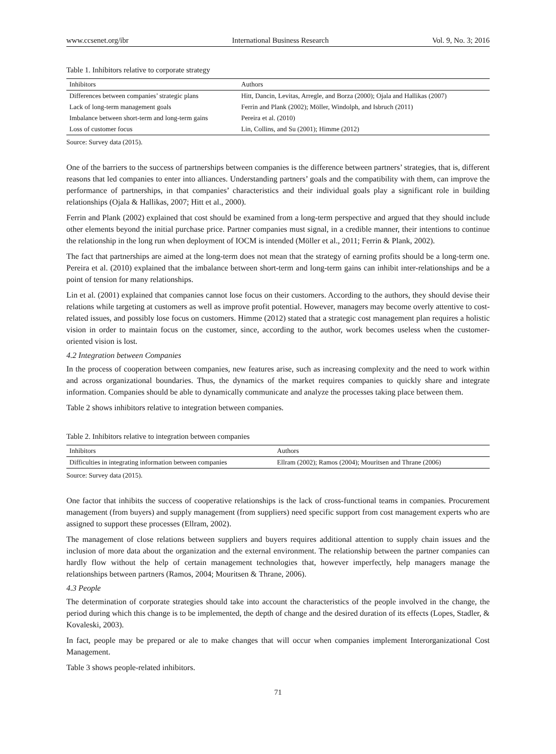www.ccsenet.org/ibr International Business Research Vol. 9, No. 3; 2016
Table 1. Inhibitors relative to corporate strategy
| Inhibitors | Authors |
| --- | --- |
| Differences between companies’ strategic plans | Hitt, Dancin, Levitas, Arregle, and Borza (2000); Ojala and Hallikas (2007) |
| Lack of long-term management goals | Ferrin and Plank (2002); Möller, Windolph, and Isbruch (2011) |
| Imbalance between short-term and long-term gains | Pereira et al. (2010) |
| Loss of customer focus | Lin, Collins, and Su (2001); Himme (2012) |
Source: Survey data (2015).
One of the barriers to the success of partnerships between companies is the difference between partners’ strategies, that is, different reasons that led companies to enter into alliances. Understanding partners’ goals and the compatibility with them, can improve the performance of partnerships, in that companies’ characteristics and their individual goals play a significant role in building relationships (Ojala & Hallikas, 2007; Hitt et al., 2000).
Ferrin and Plank (2002) explained that cost should be examined from a long-term perspective and argued that they should include other elements beyond the initial purchase price. Partner companies must signal, in a credible manner, their intentions to continue the relationship in the long run when deployment of IOCM is intended (Möller et al., 2011; Ferrin & Plank, 2002).
The fact that partnerships are aimed at the long-term does not mean that the strategy of earning profits should be a long-term one. Pereira et al. (2010) explained that the imbalance between short-term and long-term gains can inhibit inter-relationships and be a point of tension for many relationships.
Lin et al. (2001) explained that companies cannot lose focus on their customers. According to the authors, they should devise their relations while targeting at customers as well as improve profit potential. However, managers may become overly attentive to cost-related issues, and possibly lose focus on customers. Himme (2012) stated that a strategic cost management plan requires a holistic vision in order to maintain focus on the customer, since, according to the author, work becomes useless when the customer-oriented vision is lost.
4.2 Integration between Companies
In the process of cooperation between companies, new features arise, such as increasing complexity and the need to work within and across organizational boundaries. Thus, the dynamics of the market requires companies to quickly share and integrate information. Companies should be able to dynamically communicate and analyze the processes taking place between them.
Table 2 shows inhibitors relative to integration between companies.
Table 2. Inhibitors relative to integration between companies
| Inhibitors | Authors |
| --- | --- |
| Difficulties in integrating information between companies | Ellram (2002); Ramos (2004); Mouritsen and Thrane (2006) |
Source: Survey data (2015).
One factor that inhibits the success of cooperative relationships is the lack of cross-functional teams in companies. Procurement management (from buyers) and supply management (from suppliers) need specific support from cost management experts who are assigned to support these processes (Ellram, 2002).
The management of close relations between suppliers and buyers requires additional attention to supply chain issues and the inclusion of more data about the organization and the external environment. The relationship between the partner companies can hardly flow without the help of certain management technologies that, however imperfectly, help managers manage the relationships between partners (Ramos, 2004; Mouritsen & Thrane, 2006).
4.3 People
The determination of corporate strategies should take into account the characteristics of the people involved in the change, the period during which this change is to be implemented, the depth of change and the desired duration of its effects (Lopes, Stadler, & Kovaleski, 2003).
In fact, people may be prepared or ale to make changes that will occur when companies implement Interorganizational Cost Management.
Table 3 shows people-related inhibitors.
71